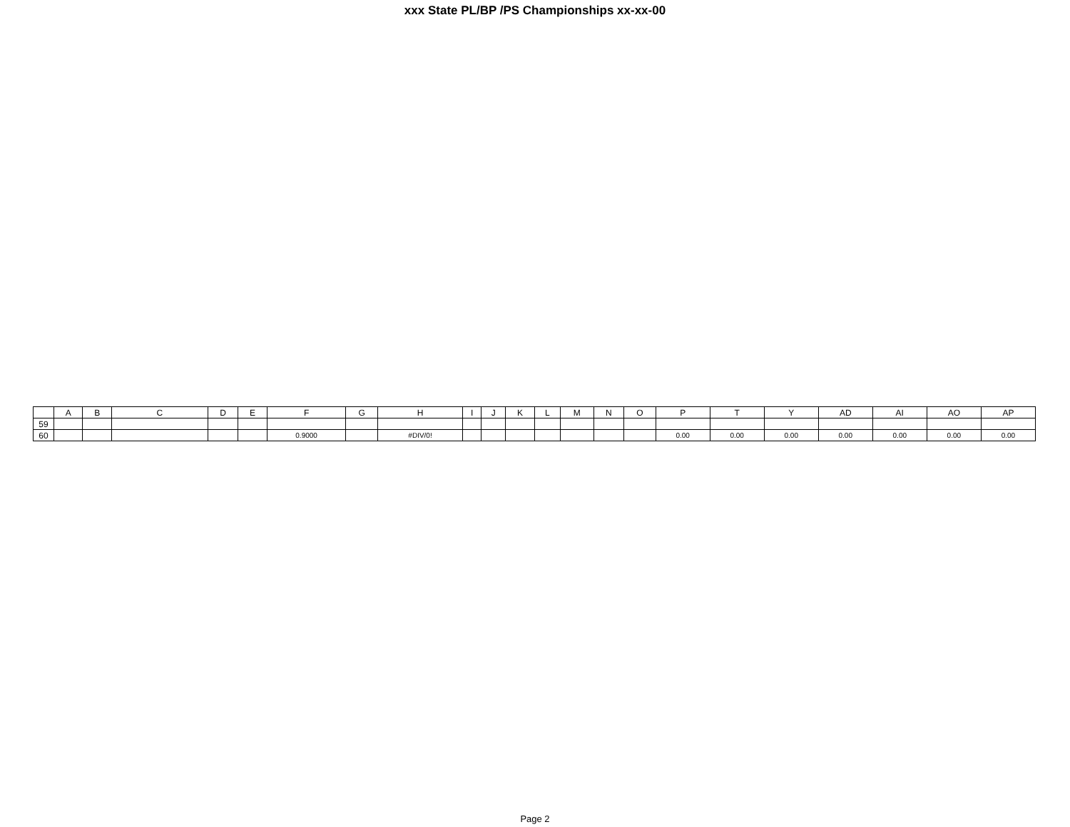xxx State PL/BP /PS Championships xx-xx-00
| | A | B | C | D | E | F | G | H | I | J | K | L | M | N | O | P | T | Y | AD | AI | AO | AP |
| --- | --- | --- | --- | --- | --- | --- | --- | --- | --- | --- | --- | --- | --- | --- | --- | --- | --- | --- | --- | --- | --- | --- |
| 59 | | | | | | | | | | | | | | | | | | | | | | |
| 60 | | | | | | 0.9000 | | #DIV/0! | | | | | | | | 0.00 | 0.00 | 0.00 | 0.00 | 0.00 | 0.00 | 0.00 |
Page 2